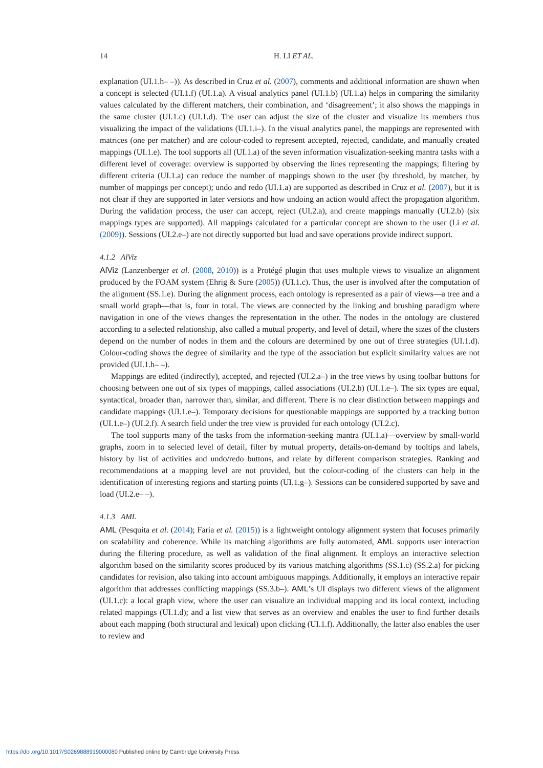14 H. LI ET AL.
explanation (UI.1.h– –)). As described in Cruz et al. (2007), comments and additional information are shown when a concept is selected (UI.1.f) (UI.1.a). A visual analytics panel (UI.1.b) (UI.1.a) helps in comparing the similarity values calculated by the different matchers, their combination, and ‘disagreement’; it also shows the mappings in the same cluster (UI.1.c) (UI.1.d). The user can adjust the size of the cluster and visualize its members thus visualizing the impact of the validations (UI.1.i–). In the visual analytics panel, the mappings are represented with matrices (one per matcher) and are colour-coded to represent accepted, rejected, candidate, and manually created mappings (UI.1.e). The tool supports all (UI.1.a) of the seven information visualization-seeking mantra tasks with a different level of coverage: overview is supported by observing the lines representing the mappings; filtering by different criteria (UI.1.a) can reduce the number of mappings shown to the user (by threshold, by matcher, by number of mappings per concept); undo and redo (UI.1.a) are supported as described in Cruz et al. (2007), but it is not clear if they are supported in later versions and how undoing an action would affect the propagation algorithm. During the validation process, the user can accept, reject (UI.2.a), and create mappings manually (UI.2.b) (six mappings types are supported). All mappings calculated for a particular concept are shown to the user (Li et al. (2009)). Sessions (UI.2.e–) are not directly supported but load and save operations provide indirect support.
4.1.2 AlViz
AlViz (Lanzenberger et al. (2008, 2010)) is a Protégé plugin that uses multiple views to visualize an alignment produced by the FOAM system (Ehrig & Sure (2005)) (UI.1.c). Thus, the user is involved after the computation of the alignment (SS.1.e). During the alignment process, each ontology is represented as a pair of views—a tree and a small world graph—that is, four in total. The views are connected by the linking and brushing paradigm where navigation in one of the views changes the representation in the other. The nodes in the ontology are clustered according to a selected relationship, also called a mutual property, and level of detail, where the sizes of the clusters depend on the number of nodes in them and the colours are determined by one out of three strategies (UI.1.d). Colour-coding shows the degree of similarity and the type of the association but explicit similarity values are not provided (UI.1.h– –).
Mappings are edited (indirectly), accepted, and rejected (UI.2.a–) in the tree views by using toolbar buttons for choosing between one out of six types of mappings, called associations (UI.2.b) (UI.1.e–). The six types are equal, syntactical, broader than, narrower than, similar, and different. There is no clear distinction between mappings and candidate mappings (UI.1.e–). Temporary decisions for questionable mappings are supported by a tracking button (UI.1.e–) (UI.2.f). A search field under the tree view is provided for each ontology (UI.2.c).
The tool supports many of the tasks from the information-seeking mantra (UI.1.a)—overview by small-world graphs, zoom in to selected level of detail, filter by mutual property, details-on-demand by tooltips and labels, history by list of activities and undo/redo buttons, and relate by different comparison strategies. Ranking and recommendations at a mapping level are not provided, but the colour-coding of the clusters can help in the identification of interesting regions and starting points (UI.1.g–). Sessions can be considered supported by save and load (UI.2.e– –).
4.1.3 AML
AML (Pesquita et al. (2014); Faria et al. (2015)) is a lightweight ontology alignment system that focuses primarily on scalability and coherence. While its matching algorithms are fully automated, AML supports user interaction during the filtering procedure, as well as validation of the final alignment. It employs an interactive selection algorithm based on the similarity scores produced by its various matching algorithms (SS.1.c) (SS.2.a) for picking candidates for revision, also taking into account ambiguous mappings. Additionally, it employs an interactive repair algorithm that addresses conflicting mappings (SS.3.b–). AML’s UI displays two different views of the alignment (UI.1.c): a local graph view, where the user can visualize an individual mapping and its local context, including related mappings (UI.1.d); and a list view that serves as an overview and enables the user to find further details about each mapping (both structural and lexical) upon clicking (UI.1.f). Additionally, the latter also enables the user to review and
https://doi.org/10.1017/S0269888919000080 Published online by Cambridge University Press